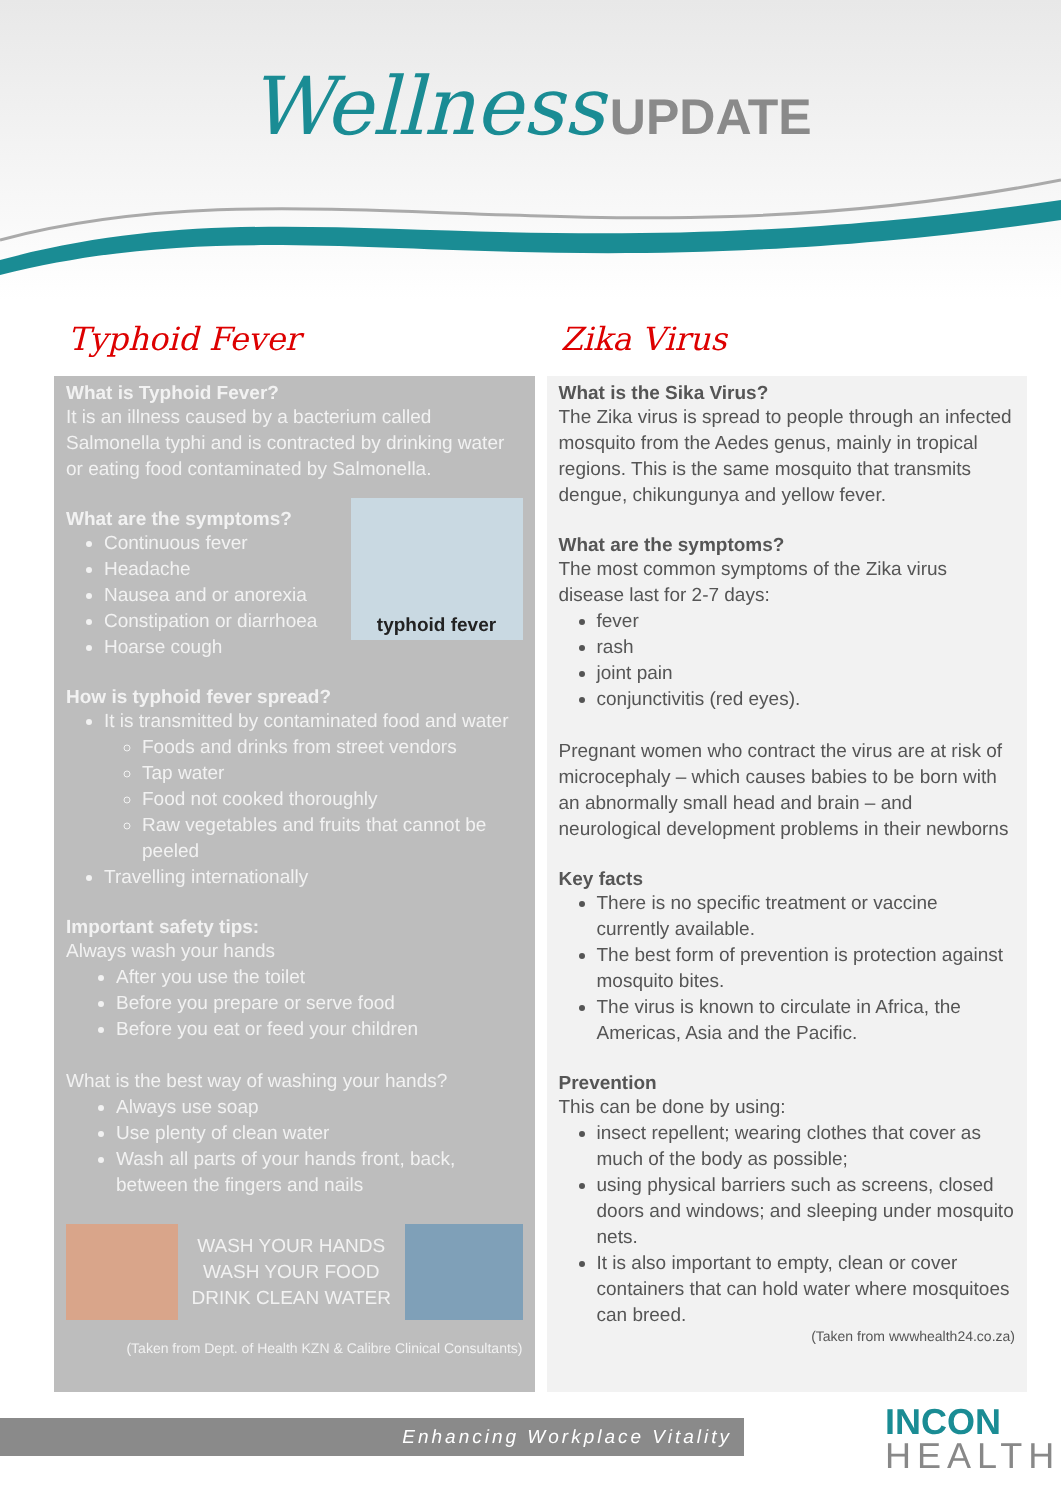Wellness UPDATE
Typhoid Fever
What is Typhoid Fever?
It is an illness caused by a bacterium called Salmonella typhi and is contracted by drinking water or eating food contaminated by Salmonella.
typhoid fever
What are the symptoms?
Continuous fever
Headache
Nausea and or anorexia
Constipation or diarrhoea
Hoarse cough
How is typhoid fever spread?
It is transmitted by contaminated food and water
Foods and drinks from street vendors
Tap water
Food not cooked thoroughly
Raw vegetables and fruits that cannot be peeled
Travelling internationally
Important safety tips:
Always wash your hands
After you use the toilet
Before you prepare or serve food
Before you eat or feed your children
What is the best way of washing your hands?
Always use soap
Use plenty of clean water
Wash all parts of your hands front, back, between the fingers and nails
WASH YOUR HANDS
WASH YOUR FOOD
DRINK CLEAN WATER
(Taken from Dept. of Health KZN & Calibre Clinical Consultants)
Zika Virus
What is the Sika Virus?
The Zika virus is spread to people through an infected mosquito from the Aedes genus, mainly in tropical regions. This is the same mosquito that transmits dengue, chikungunya and yellow fever.
What are the symptoms?
The most common symptoms of the Zika virus disease last for 2-7 days:
fever
rash
joint pain
conjunctivitis (red eyes).
Pregnant women who contract the virus are at risk of microcephaly – which causes babies to be born with an abnormally small head and brain – and neurological development problems in their newborns
Key facts
There is no specific treatment or vaccine currently available.
The best form of prevention is protection against mosquito bites.
The virus is known to circulate in Africa, the Americas, Asia and the Pacific.
Prevention
This can be done by using:
insect repellent; wearing clothes that cover as much of the body as possible;
using physical barriers such as screens, closed doors and windows; and sleeping under mosquito nets.
It is also important to empty, clean or cover containers that can hold water where mosquitoes can breed.
(Taken from wwwhealth24.co.za)
Enhancing Workplace Vitality INCON
HEALTH